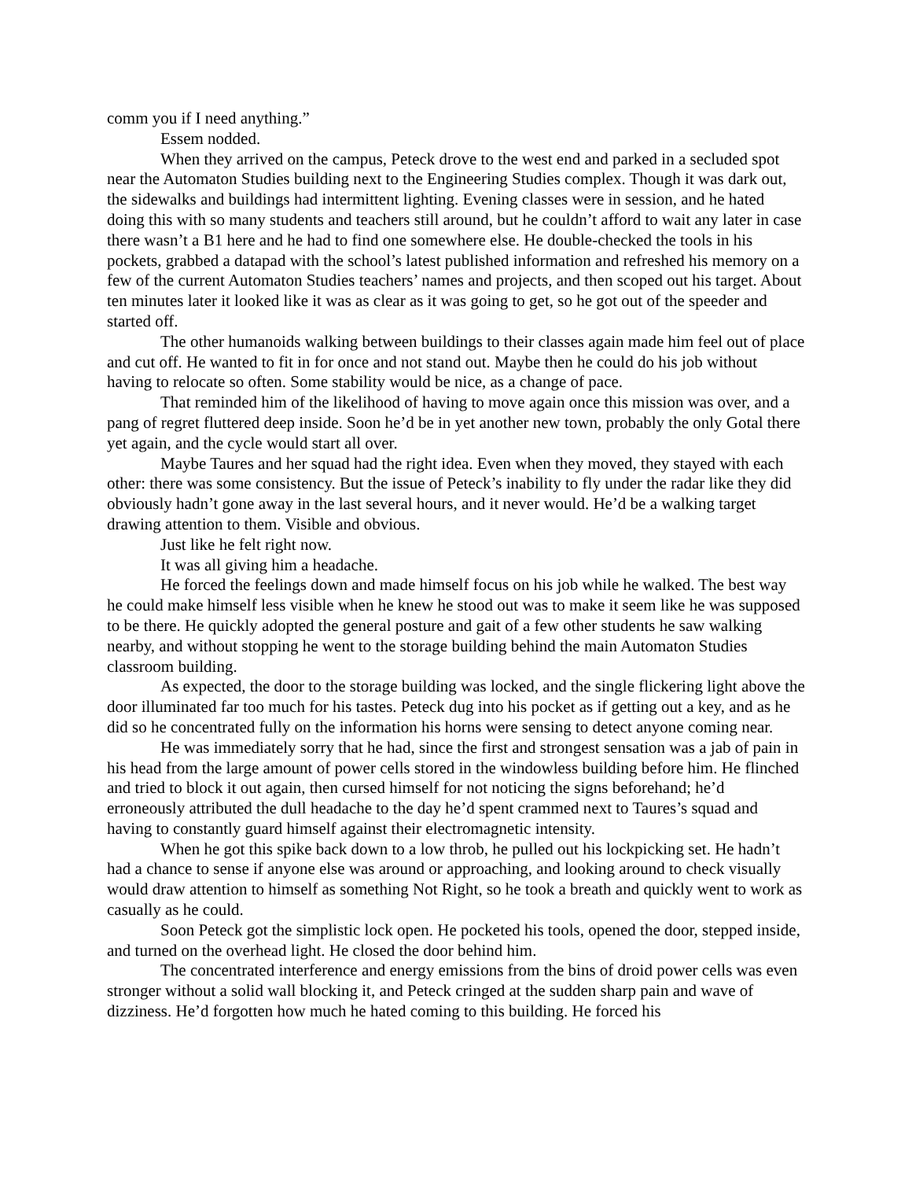comm you if I need anything.”
Essem nodded.
When they arrived on the campus, Peteck drove to the west end and parked in a secluded spot near the Automaton Studies building next to the Engineering Studies complex. Though it was dark out, the sidewalks and buildings had intermittent lighting. Evening classes were in session, and he hated doing this with so many students and teachers still around, but he couldn’t afford to wait any later in case there wasn’t a B1 here and he had to find one somewhere else. He double-checked the tools in his pockets, grabbed a datapad with the school’s latest published information and refreshed his memory on a few of the current Automaton Studies teachers’ names and projects, and then scoped out his target. About ten minutes later it looked like it was as clear as it was going to get, so he got out of the speeder and started off.
The other humanoids walking between buildings to their classes again made him feel out of place and cut off. He wanted to fit in for once and not stand out. Maybe then he could do his job without having to relocate so often. Some stability would be nice, as a change of pace.
That reminded him of the likelihood of having to move again once this mission was over, and a pang of regret fluttered deep inside. Soon he’d be in yet another new town, probably the only Gotal there yet again, and the cycle would start all over.
Maybe Taures and her squad had the right idea. Even when they moved, they stayed with each other: there was some consistency. But the issue of Peteck’s inability to fly under the radar like they did obviously hadn’t gone away in the last several hours, and it never would. He’d be a walking target drawing attention to them. Visible and obvious.
Just like he felt right now.
It was all giving him a headache.
He forced the feelings down and made himself focus on his job while he walked. The best way he could make himself less visible when he knew he stood out was to make it seem like he was supposed to be there. He quickly adopted the general posture and gait of a few other students he saw walking nearby, and without stopping he went to the storage building behind the main Automaton Studies classroom building.
As expected, the door to the storage building was locked, and the single flickering light above the door illuminated far too much for his tastes. Peteck dug into his pocket as if getting out a key, and as he did so he concentrated fully on the information his horns were sensing to detect anyone coming near.
He was immediately sorry that he had, since the first and strongest sensation was a jab of pain in his head from the large amount of power cells stored in the windowless building before him. He flinched and tried to block it out again, then cursed himself for not noticing the signs beforehand; he’d erroneously attributed the dull headache to the day he’d spent crammed next to Taures’s squad and having to constantly guard himself against their electromagnetic intensity.
When he got this spike back down to a low throb, he pulled out his lockpicking set. He hadn’t had a chance to sense if anyone else was around or approaching, and looking around to check visually would draw attention to himself as something Not Right, so he took a breath and quickly went to work as casually as he could.
Soon Peteck got the simplistic lock open. He pocketed his tools, opened the door, stepped inside, and turned on the overhead light. He closed the door behind him.
The concentrated interference and energy emissions from the bins of droid power cells was even stronger without a solid wall blocking it, and Peteck cringed at the sudden sharp pain and wave of dizziness. He’d forgotten how much he hated coming to this building. He forced his